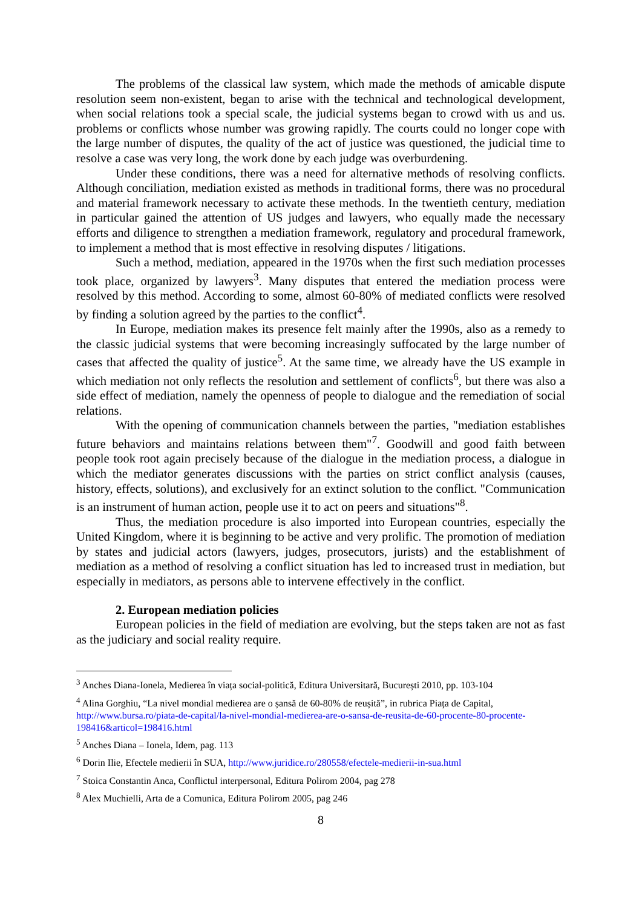The problems of the classical law system, which made the methods of amicable dispute resolution seem non-existent, began to arise with the technical and technological development, when social relations took a special scale, the judicial systems began to crowd with us and us. problems or conflicts whose number was growing rapidly. The courts could no longer cope with the large number of disputes, the quality of the act of justice was questioned, the judicial time to resolve a case was very long, the work done by each judge was overburdening.
Under these conditions, there was a need for alternative methods of resolving conflicts. Although conciliation, mediation existed as methods in traditional forms, there was no procedural and material framework necessary to activate these methods. In the twentieth century, mediation in particular gained the attention of US judges and lawyers, who equally made the necessary efforts and diligence to strengthen a mediation framework, regulatory and procedural framework, to implement a method that is most effective in resolving disputes / litigations.
Such a method, mediation, appeared in the 1970s when the first such mediation processes took place, organized by lawyers<sup>3</sup>. Many disputes that entered the mediation process were resolved by this method. According to some, almost 60-80% of mediated conflicts were resolved by finding a solution agreed by the parties to the conflict<sup>4</sup>.
In Europe, mediation makes its presence felt mainly after the 1990s, also as a remedy to the classic judicial systems that were becoming increasingly suffocated by the large number of cases that affected the quality of justice<sup>5</sup>. At the same time, we already have the US example in which mediation not only reflects the resolution and settlement of conflicts<sup>6</sup>, but there was also a side effect of mediation, namely the openness of people to dialogue and the remediation of social relations.
With the opening of communication channels between the parties, "mediation establishes future behaviors and maintains relations between them"<sup>7</sup>. Goodwill and good faith between people took root again precisely because of the dialogue in the mediation process, a dialogue in which the mediator generates discussions with the parties on strict conflict analysis (causes, history, effects, solutions), and exclusively for an extinct solution to the conflict. "Communication is an instrument of human action, people use it to act on peers and situations"<sup>8</sup>.
Thus, the mediation procedure is also imported into European countries, especially the United Kingdom, where it is beginning to be active and very prolific. The promotion of mediation by states and judicial actors (lawyers, judges, prosecutors, jurists) and the establishment of mediation as a method of resolving a conflict situation has led to increased trust in mediation, but especially in mediators, as persons able to intervene effectively in the conflict.
2. European mediation policies
European policies in the field of mediation are evolving, but the steps taken are not as fast as the judiciary and social reality require.
<sup>3</sup> Anches Diana-Ionela, Medierea în viața social-politică, Editura Universitară, București 2010, pp. 103-104
<sup>4</sup> Alina Gorghiu, “La nivel mondial medierea are o șansă de 60-80% de reușită”, in rubrica Piața de Capital, http://www.bursa.ro/piata-de-capital/la-nivel-mondial-medierea-are-o-sansa-de-reusita-de-60-procente-80-procente-198416&articol=198416.html
<sup>5</sup> Anches Diana – Ionela, Idem, pag. 113
<sup>6</sup> Dorin Ilie, Efectele medierii în SUA, http://www.juridice.ro/280558/efectele-medierii-in-sua.html
<sup>7</sup> Stoica Constantin Anca, Conflictul interpersonal, Editura Polirom 2004, pag 278
<sup>8</sup> Alex Muchielli, Arta de a Comunica, Editura Polirom 2005, pag 246
8